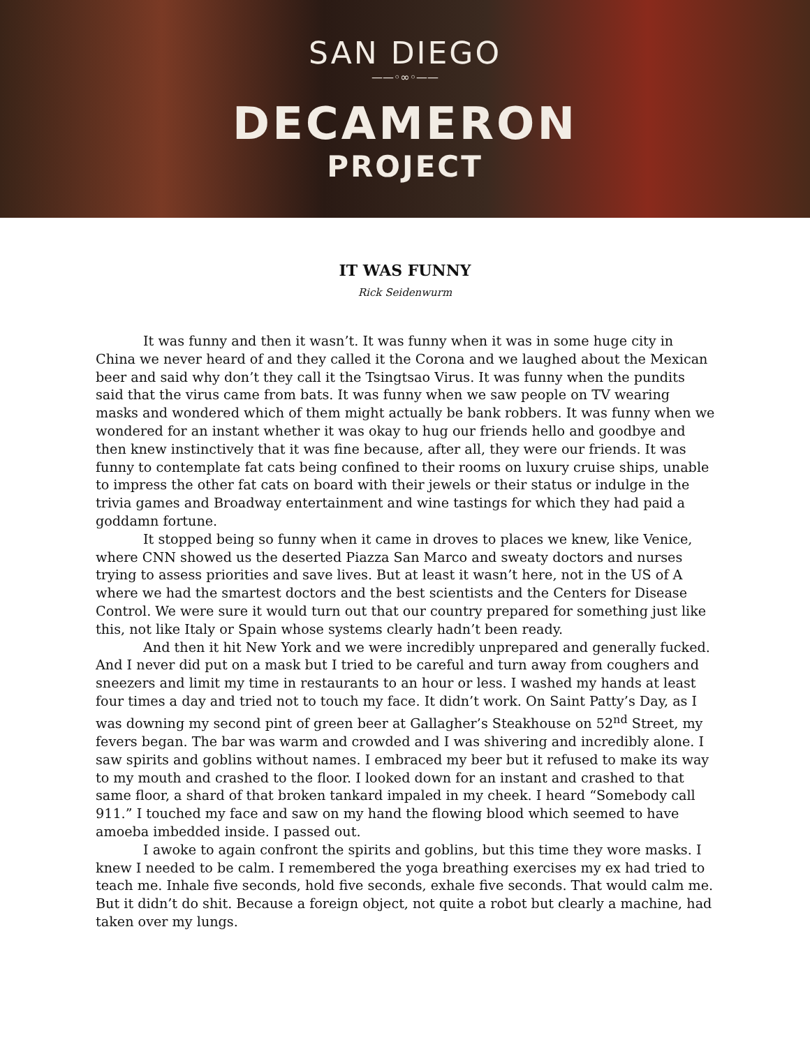SAN DIEGO
——◦∞◦——
DECAMERON
PROJECT
IT WAS FUNNY
Rick Seidenwurm
It was funny and then it wasn’t. It was funny when it was in some huge city in China we never heard of and they called it the Corona and we laughed about the Mexican beer and said why don’t they call it the Tsingtsao Virus. It was funny when the pundits said that the virus came from bats. It was funny when we saw people on TV wearing masks and wondered which of them might actually be bank robbers. It was funny when we wondered for an instant whether it was okay to hug our friends hello and goodbye and then knew instinctively that it was fine because, after all, they were our friends. It was funny to contemplate fat cats being confined to their rooms on luxury cruise ships, unable to impress the other fat cats on board with their jewels or their status or indulge in the trivia games and Broadway entertainment and wine tastings for which they had paid a goddamn fortune.
It stopped being so funny when it came in droves to places we knew, like Venice, where CNN showed us the deserted Piazza San Marco and sweaty doctors and nurses trying to assess priorities and save lives. But at least it wasn’t here, not in the US of A where we had the smartest doctors and the best scientists and the Centers for Disease Control. We were sure it would turn out that our country prepared for something just like this, not like Italy or Spain whose systems clearly hadn’t been ready.
And then it hit New York and we were incredibly unprepared and generally fucked. And I never did put on a mask but I tried to be careful and turn away from coughers and sneezers and limit my time in restaurants to an hour or less. I washed my hands at least four times a day and tried not to touch my face. It didn’t work. On Saint Patty’s Day, as I was downing my second pint of green beer at Gallagher’s Steakhouse on 52<sup>nd</sup> Street, my fevers began. The bar was warm and crowded and I was shivering and incredibly alone. I saw spirits and goblins without names. I embraced my beer but it refused to make its way to my mouth and crashed to the floor. I looked down for an instant and crashed to that same floor, a shard of that broken tankard impaled in my cheek. I heard “Somebody call 911.” I touched my face and saw on my hand the flowing blood which seemed to have amoeba imbedded inside. I passed out.
I awoke to again confront the spirits and goblins, but this time they wore masks. I knew I needed to be calm. I remembered the yoga breathing exercises my ex had tried to teach me. Inhale five seconds, hold five seconds, exhale five seconds. That would calm me. But it didn’t do shit. Because a foreign object, not quite a robot but clearly a machine, had taken over my lungs.